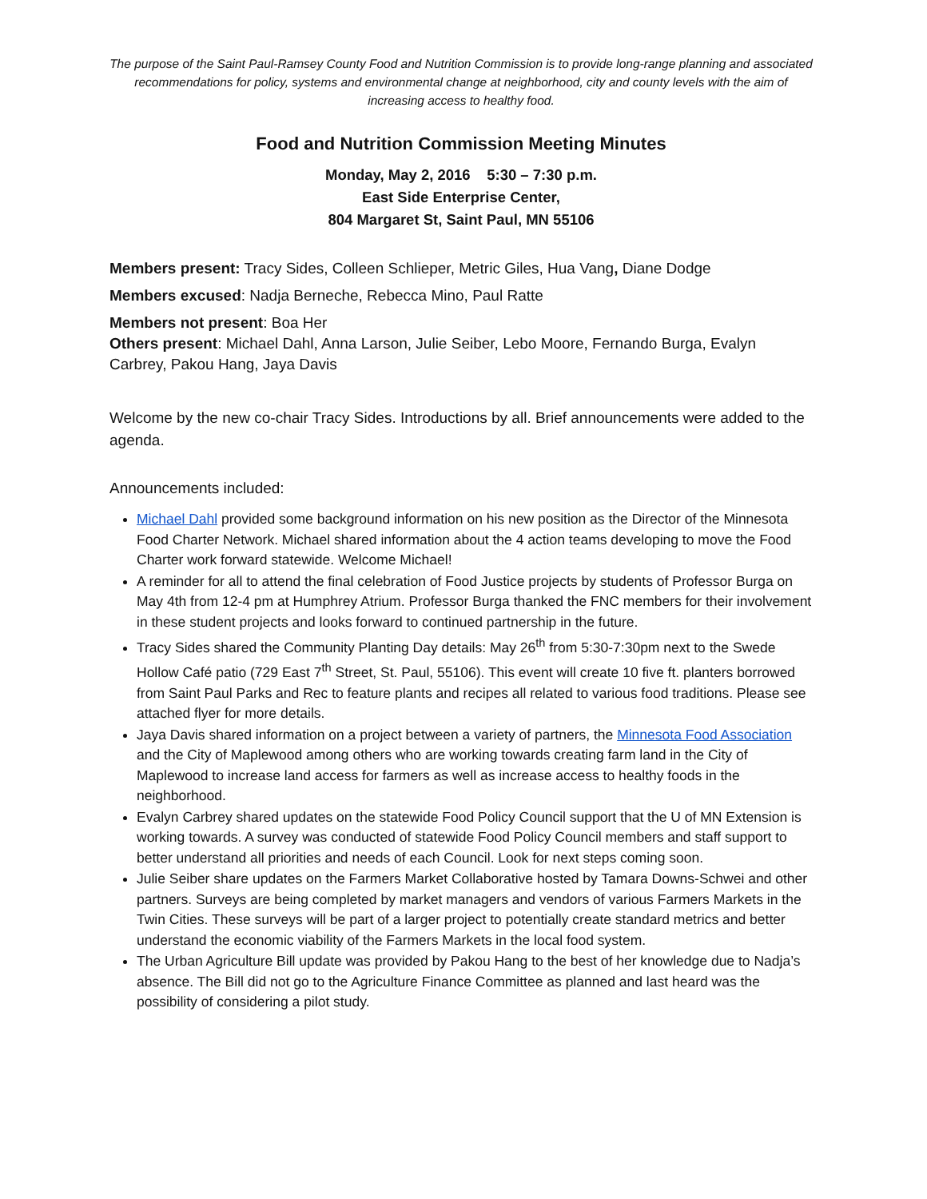The purpose of the Saint Paul-Ramsey County Food and Nutrition Commission is to provide long-range planning and associated recommendations for policy, systems and environmental change at neighborhood, city and county levels with the aim of increasing access to healthy food.
Food and Nutrition Commission Meeting Minutes
Monday, May 2, 2016 5:30 – 7:30 p.m.
East Side Enterprise Center,
804 Margaret St, Saint Paul, MN 55106
Members present: Tracy Sides, Colleen Schlieper, Metric Giles, Hua Vang, Diane Dodge
Members excused: Nadja Berneche, Rebecca Mino, Paul Ratte
Members not present: Boa Her
Others present: Michael Dahl, Anna Larson, Julie Seiber, Lebo Moore, Fernando Burga, Evalyn Carbrey, Pakou Hang, Jaya Davis
Welcome by the new co-chair Tracy Sides. Introductions by all. Brief announcements were added to the agenda.
Announcements included:
Michael Dahl provided some background information on his new position as the Director of the Minnesota Food Charter Network. Michael shared information about the 4 action teams developing to move the Food Charter work forward statewide. Welcome Michael!
A reminder for all to attend the final celebration of Food Justice projects by students of Professor Burga on May 4th from 12-4 pm at Humphrey Atrium. Professor Burga thanked the FNC members for their involvement in these student projects and looks forward to continued partnership in the future.
Tracy Sides shared the Community Planting Day details: May 26<sup>th</sup> from 5:30-7:30pm next to the Swede Hollow Café patio (729 East 7<sup>th</sup> Street, St. Paul, 55106). This event will create 10 five ft. planters borrowed from Saint Paul Parks and Rec to feature plants and recipes all related to various food traditions. Please see attached flyer for more details.
Jaya Davis shared information on a project between a variety of partners, the Minnesota Food Association and the City of Maplewood among others who are working towards creating farm land in the City of Maplewood to increase land access for farmers as well as increase access to healthy foods in the neighborhood.
Evalyn Carbrey shared updates on the statewide Food Policy Council support that the U of MN Extension is working towards. A survey was conducted of statewide Food Policy Council members and staff support to better understand all priorities and needs of each Council. Look for next steps coming soon.
Julie Seiber share updates on the Farmers Market Collaborative hosted by Tamara Downs-Schwei and other partners. Surveys are being completed by market managers and vendors of various Farmers Markets in the Twin Cities. These surveys will be part of a larger project to potentially create standard metrics and better understand the economic viability of the Farmers Markets in the local food system.
The Urban Agriculture Bill update was provided by Pakou Hang to the best of her knowledge due to Nadja’s absence. The Bill did not go to the Agriculture Finance Committee as planned and last heard was the possibility of considering a pilot study.